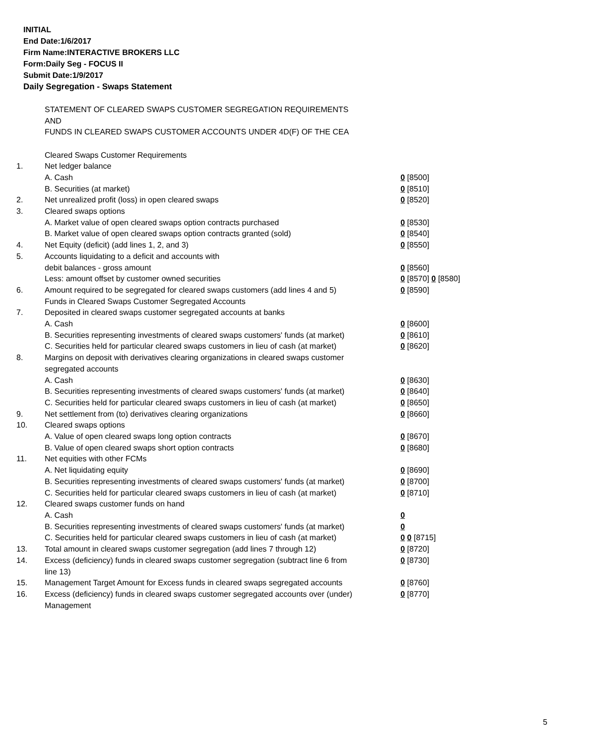INITIAL
End Date:1/6/2017
Firm Name:INTERACTIVE BROKERS LLC
Form:Daily Seg - FOCUS II
Submit Date:1/9/2017
Daily Segregation - Swaps Statement
STATEMENT OF CLEARED SWAPS CUSTOMER SEGREGATION REQUIREMENTS
AND
FUNDS IN CLEARED SWAPS CUSTOMER ACCOUNTS UNDER 4D(F) OF THE CEA
| | Cleared Swaps Customer Requirements | |
| 1. | Net ledger balance | |
| | A. Cash | 0 [8500] |
| | B. Securities (at market) | 0 [8510] |
| 2. | Net unrealized profit (loss) in open cleared swaps | 0 [8520] |
| 3. | Cleared swaps options | |
| | A. Market value of open cleared swaps option contracts purchased | 0 [8530] |
| | B. Market value of open cleared swaps option contracts granted (sold) | 0 [8540] |
| 4. | Net Equity (deficit) (add lines 1, 2, and 3) | 0 [8550] |
| 5. | Accounts liquidating to a deficit and accounts with | |
| | debit balances - gross amount | 0 [8560] |
| | Less: amount offset by customer owned securities | 0 [8570] 0 [8580] |
| 6. | Amount required to be segregated for cleared swaps customers (add lines 4 and 5) | 0 [8590] |
| | Funds in Cleared Swaps Customer Segregated Accounts | |
| 7. | Deposited in cleared swaps customer segregated accounts at banks | |
| | A. Cash | 0 [8600] |
| | B. Securities representing investments of cleared swaps customers' funds (at market) | 0 [8610] |
| | C. Securities held for particular cleared swaps customers in lieu of cash (at market) | 0 [8620] |
| 8. | Margins on deposit with derivatives clearing organizations in cleared swaps customer segregated accounts | |
| | A. Cash | 0 [8630] |
| | B. Securities representing investments of cleared swaps customers' funds (at market) | 0 [8640] |
| | C. Securities held for particular cleared swaps customers in lieu of cash (at market) | 0 [8650] |
| 9. | Net settlement from (to) derivatives clearing organizations | 0 [8660] |
| 10. | Cleared swaps options | |
| | A. Value of open cleared swaps long option contracts | 0 [8670] |
| | B. Value of open cleared swaps short option contracts | 0 [8680] |
| 11. | Net equities with other FCMs | |
| | A. Net liquidating equity | 0 [8690] |
| | B. Securities representing investments of cleared swaps customers' funds (at market) | 0 [8700] |
| | C. Securities held for particular cleared swaps customers in lieu of cash (at market) | 0 [8710] |
| 12. | Cleared swaps customer funds on hand | |
| | A. Cash | 0 |
| | B. Securities representing investments of cleared swaps customers' funds (at market) | 0 |
| | C. Securities held for particular cleared swaps customers in lieu of cash (at market) | 0 0 [8715] |
| 13. | Total amount in cleared swaps customer segregation (add lines 7 through 12) | 0 [8720] |
| 14. | Excess (deficiency) funds in cleared swaps customer segregation (subtract line 6 from line 13) | 0 [8730] |
| 15. | Management Target Amount for Excess funds in cleared swaps segregated accounts | 0 [8760] |
| 16. | Excess (deficiency) funds in cleared swaps customer segregated accounts over (under) Management | 0 [8770] |
5